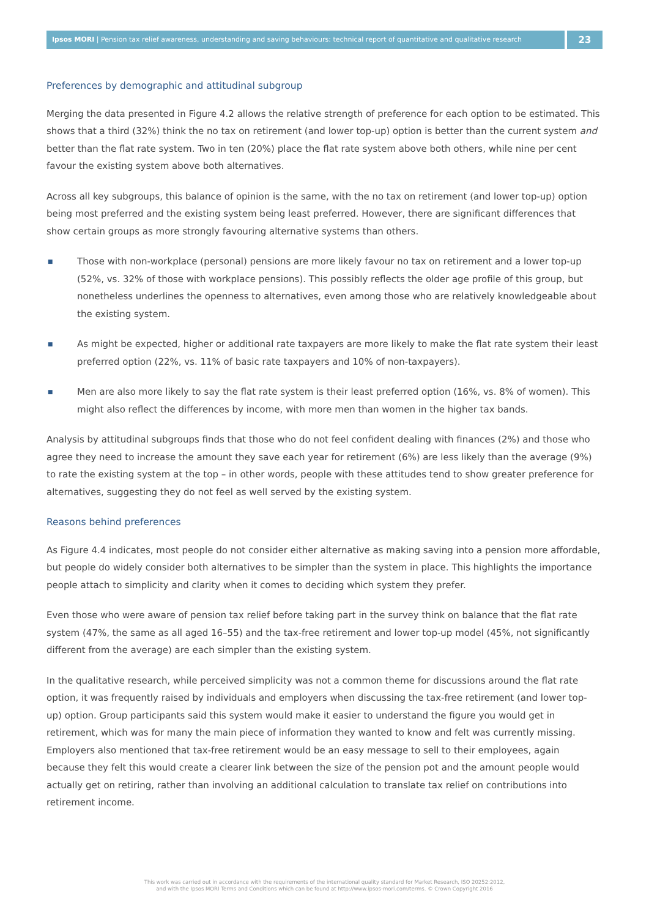Ipsos MORI | Pension tax relief awareness, understanding and saving behaviours: technical report of quantitative and qualitative research
23
Preferences by demographic and attitudinal subgroup
Merging the data presented in Figure 4.2 allows the relative strength of preference for each option to be estimated. This shows that a third (32%) think the no tax on retirement (and lower top-up) option is better than the current system and better than the flat rate system. Two in ten (20%) place the flat rate system above both others, while nine per cent favour the existing system above both alternatives.
Across all key subgroups, this balance of opinion is the same, with the no tax on retirement (and lower top-up) option being most preferred and the existing system being least preferred. However, there are significant differences that show certain groups as more strongly favouring alternative systems than others.
■ Those with non-workplace (personal) pensions are more likely favour no tax on retirement and a lower top-up (52%, vs. 32% of those with workplace pensions). This possibly reflects the older age profile of this group, but nonetheless underlines the openness to alternatives, even among those who are relatively knowledgeable about the existing system.
■ As might be expected, higher or additional rate taxpayers are more likely to make the flat rate system their least preferred option (22%, vs. 11% of basic rate taxpayers and 10% of non-taxpayers).
■ Men are also more likely to say the flat rate system is their least preferred option (16%, vs. 8% of women). This might also reflect the differences by income, with more men than women in the higher tax bands.
Analysis by attitudinal subgroups finds that those who do not feel confident dealing with finances (2%) and those who agree they need to increase the amount they save each year for retirement (6%) are less likely than the average (9%) to rate the existing system at the top – in other words, people with these attitudes tend to show greater preference for alternatives, suggesting they do not feel as well served by the existing system.
Reasons behind preferences
As Figure 4.4 indicates, most people do not consider either alternative as making saving into a pension more affordable, but people do widely consider both alternatives to be simpler than the system in place. This highlights the importance people attach to simplicity and clarity when it comes to deciding which system they prefer.
Even those who were aware of pension tax relief before taking part in the survey think on balance that the flat rate system (47%, the same as all aged 16–55) and the tax-free retirement and lower top-up model (45%, not significantly different from the average) are each simpler than the existing system.
In the qualitative research, while perceived simplicity was not a common theme for discussions around the flat rate option, it was frequently raised by individuals and employers when discussing the tax-free retirement (and lower top-up) option. Group participants said this system would make it easier to understand the figure you would get in retirement, which was for many the main piece of information they wanted to know and felt was currently missing. Employers also mentioned that tax-free retirement would be an easy message to sell to their employees, again because they felt this would create a clearer link between the size of the pension pot and the amount people would actually get on retiring, rather than involving an additional calculation to translate tax relief on contributions into retirement income.
This work was carried out in accordance with the requirements of the international quality standard for Market Research, ISO 20252:2012,
and with the Ipsos MORI Terms and Conditions which can be found at http://www.ipsos-mori.com/terms. © Crown Copyright 2016